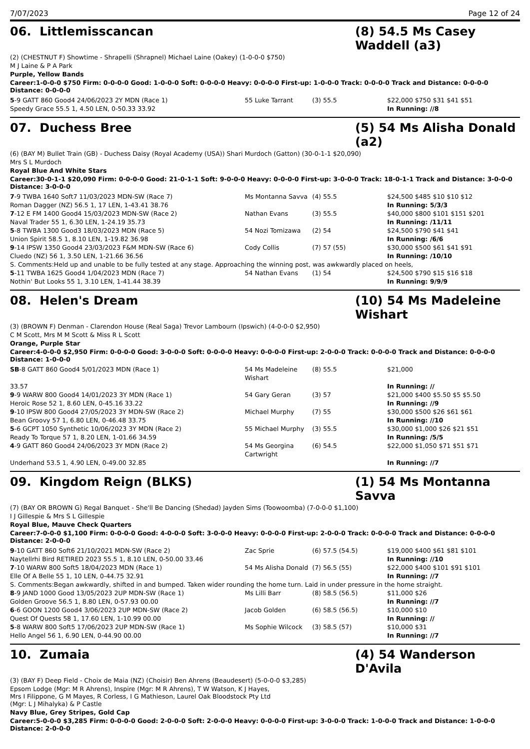7/07/2023 Page 12 of 24
06. Littlemisscancan (8) 54.5 Ms Casey Waddell (a3)
(2) (CHESTNUT F) Showtime - Shrapelli (Shrapnel) Michael Laine (Oakey) (1-0-0-0 $750)
M J Laine & P A Park
Purple, Yellow Bands
Career:1-0-0-0 $750 Firm: 0-0-0-0 Good: 1-0-0-0 Soft: 0-0-0-0 Heavy: 0-0-0-0 First-up: 1-0-0-0 Track: 0-0-0-0 Track and Distance: 0-0-0-0 Distance: 0-0-0-0
| 5 -9 GATT 860 Good4 24/06/2023 2Y MDN (Race 1) | 55 Luke Tarrant | (3) 55.5 | $22,000 $750 $31 $41 $51 |
| Speedy Grace 55.5 1, 4.50 LEN, 0-50.33 33.92 | | | In Running: //8 |
07. Duchess Bree (5) 54 Ms Alisha Donald (a2)
(6) (BAY M) Bullet Train (GB) - Duchess Daisy (Royal Academy (USA)) Shari Murdoch (Gatton) (30-0-1-1 $20,090)
Mrs S L Murdoch
Royal Blue And White Stars
Career:30-0-1-1 $20,090 Firm: 0-0-0-0 Good: 21-0-1-1 Soft: 9-0-0-0 Heavy: 0-0-0-0 First-up: 3-0-0-0 Track: 18-0-1-1 Track and Distance: 3-0-0-0 Distance: 3-0-0-0
| 7 -9 TWBA 1640 Soft7 11/03/2023 MDN-SW (Race 7) | Ms Montanna Savva | (4) 55.5 | $24,500 $485 $10 $10 $12 |
| Roman Dagger (NZ) 56.5 1, 17 LEN, 1-43.41 38.76 | | | In Running: 5/3/3 |
| 7 -12 E FM 1400 Good4 15/03/2023 MDN-SW (Race 2) | Nathan Evans | (3) 55.5 | $40,000 $800 $101 $151 $201 |
| Naval Trader 55 1, 6.30 LEN, 1-24.19 35.73 | | | In Running: /11/11 |
| 5 -8 TWBA 1300 Good3 18/03/2023 MDN (Race 5) | 54 Nozi Tomizawa | (2) 54 | $24,500 $790 $41 $41 |
| Union Spirit 58.5 1, 8.10 LEN, 1-19.82 36.98 | | | In Running: /6/6 |
| 9 -14 IPSW 1350 Good4 23/03/2023 F&M MDN-SW (Race 6) | Cody Collis | (7) 57 (55) | $30,000 $500 $61 $41 $91 |
| Cluedo (NZ) 56 1, 3.50 LEN, 1-21.66 36.56 | | | In Running: /10/10 |
| S. Comments:Held up and unable to be fully tested at any stage. Approaching the winning post, was awkwardly placed on heels, | | | |
| 5 -11 TWBA 1625 Good4 1/04/2023 MDN (Race 7) | 54 Nathan Evans | (1) 54 | $24,500 $790 $15 $16 $18 |
| Nothin' But Looks 55 1, 3.10 LEN, 1-41.44 38.39 | | | In Running: 9/9/9 |
08. Helen's Dream (10) 54 Ms Madeleine Wishart
(3) (BROWN F) Denman - Clarendon House (Real Saga) Trevor Lambourn (Ipswich) (4-0-0-0 $2,950)
C M Scott, Mrs M M Scott & Miss R L Scott
Orange, Purple Star
Career:4-0-0-0 $2,950 Firm: 0-0-0-0 Good: 3-0-0-0 Soft: 0-0-0-0 Heavy: 0-0-0-0 First-up: 2-0-0-0 Track: 0-0-0-0 Track and Distance: 0-0-0-0 Distance: 1-0-0-0
| SB -8 GATT 860 Good4 5/01/2023 MDN (Race 1) | 54 Ms Madeleine Wishart | (8) 55.5 | $21,000 |
| 33.57 | | | In Running: // |
| 9 -9 WARW 800 Good4 14/01/2023 3Y MDN (Race 1) | 54 Gary Geran | (3) 57 | $21,000 $400 $5.50 $5 $5.50 |
| Heroic Rose 52 1, 8.60 LEN, 0-45.16 33.22 | | | In Running: //9 |
| 9 -10 IPSW 800 Good4 27/05/2023 3Y MDN-SW (Race 2) | Michael Murphy | (7) 55 | $30,000 $500 $26 $61 $61 |
| Bean Groovy 57 1, 6.80 LEN, 0-46.48 33.75 | | | In Running: //10 |
| 5 -6 GCPT 1050 Synthetic 10/06/2023 3Y MDN (Race 2) | 55 Michael Murphy | (3) 55.5 | $30,000 $1,000 $26 $21 $51 |
| Ready To Torque 57 1, 8.20 LEN, 1-01.66 34.59 | | | In Running: /5/5 |
| 4 -9 GATT 860 Good4 24/06/2023 3Y MDN (Race 2) | 54 Ms Georgina Cartwright | (6) 54.5 | $22,000 $1,050 $71 $51 $71 |
| Underhand 53.5 1, 4.90 LEN, 0-49.00 32.85 | | | In Running: //7 |
09. Kingdom Reign (BLKS) (1) 54 Ms Montanna Savva
(7) (BAY OR BROWN G) Regal Banquet - She'll Be Dancing (Shedad) Jayden Sims (Toowoomba) (7-0-0-0 $1,100)
I J Gillespie & Mrs S L Gillespie
Royal Blue, Mauve Check Quarters
Career:7-0-0-0 $1,100 Firm: 0-0-0-0 Good: 4-0-0-0 Soft: 3-0-0-0 Heavy: 0-0-0-0 First-up: 2-0-0-0 Track: 0-0-0-0 Track and Distance: 0-0-0-0 Distance: 2-0-0-0
| 9 -10 GATT 860 Soft6 21/10/2021 MDN-SW (Race 2) | Zac Sprie | (6) 57.5 (54.5) | $19,000 $400 $61 $81 $101 |
| Naytellrhi Bird RETIRED 2023 55.5 1, 8.10 LEN, 0-50.00 33.46 | | | In Running: //10 |
| 7 -10 WARW 800 Soft5 18/04/2023 MDN (Race 1) | 54 Ms Alisha Donald | (7) 56.5 (55) | $22,000 $400 $101 $91 $101 |
| Elle Of A Belle 55 1, 10 LEN, 0-44.75 32.91 | | | In Running: //7 |
| S. Comments:Began awkwardly, shifted in and bumped. Taken wider rounding the home turn. Laid in under pressure in the home straight. | | | |
| 8 -9 JAND 1000 Good 13/05/2023 2UP MDN-SW (Race 1) | Ms Lilli Barr | (8) 58.5 (56.5) | $11,000 $26 |
| Golden Groove 56.5 1, 8.80 LEN, 0-57.93 00.00 | | | In Running: //7 |
| 6 -6 GOON 1200 Good4 3/06/2023 2UP MDN-SW (Race 2) | Jacob Golden | (6) 58.5 (56.5) | $10,000 $10 |
| Quest Of Quests 58 1, 17.60 LEN, 1-10.99 00.00 | | | In Running: // |
| 5 -8 WARW 800 Soft5 17/06/2023 2UP MDN-SW (Race 1) | Ms Sophie Wilcock | (3) 58.5 (57) | $10,000 $31 |
| Hello Angel 56 1, 6.90 LEN, 0-44.90 00.00 | | | In Running: //7 |
10. Zumaia (4) 54 Wanderson D'Avila
(3) (BAY F) Deep Field - Choix de Maia (NZ) (Choisir) Ben Ahrens (Beaudesert) (5-0-0-0 $3,285)
Epsom Lodge (Mgr: M R Ahrens), Inspire (Mgr: M R Ahrens), T W Watson, K J Hayes,
Mrs I Filippone, G M Mayes, R Corless, I G Mathieson, Laurel Oak Bloodstock Pty Ltd
(Mgr: L J Mihalyka) & P Castle
Navy Blue, Grey Stripes, Gold Cap
Career:5-0-0-0 $3,285 Firm: 0-0-0-0 Good: 2-0-0-0 Soft: 2-0-0-0 Heavy: 0-0-0-0 First-up: 3-0-0-0 Track: 1-0-0-0 Track and Distance: 1-0-0-0 Distance: 2-0-0-0